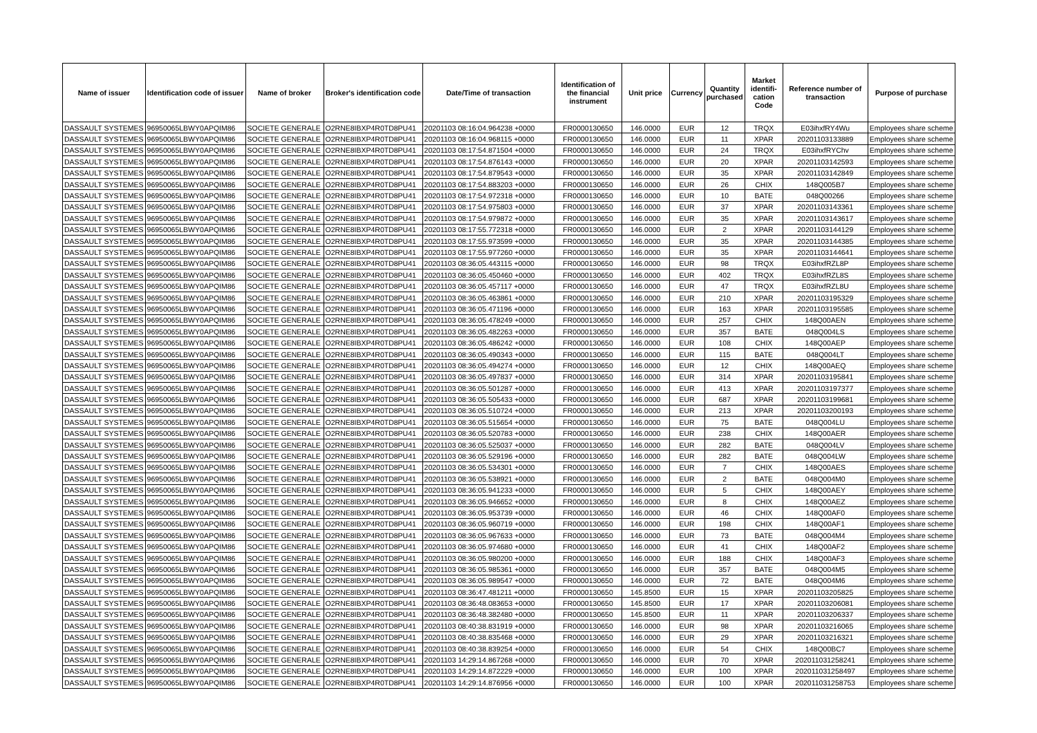| Name of issuer | Identification code of issuer | Name of broker | Broker's identification code | Date/Time of transaction | Identification of the financial instrument | Unit price | Currency | Quantity purchased | Market identifi-cation Code | Reference number of transaction | Purpose of purchase |
| --- | --- | --- | --- | --- | --- | --- | --- | --- | --- | --- | --- |
| DASSAULT SYSTEMES | 96950065LBWY0APQIM86 | SOCIETE GENERALE | O2RNE8IBXP4R0TD8PU41 | 20201103 08:16:04.964238 +0000 | FR0000130650 | 146.0000 | EUR | 12 | TRQX | E03ihxfRY4Wu | Employees share scheme |
| DASSAULT SYSTEMES | 96950065LBWY0APQIM86 | SOCIETE GENERALE | O2RNE8IBXP4R0TD8PU41 | 20201103 08:16:04.968115 +0000 | FR0000130650 | 146.0000 | EUR | 11 | XPAR | 20201103133889 | Employees share scheme |
| DASSAULT SYSTEMES | 96950065LBWY0APQIM86 | SOCIETE GENERALE | O2RNE8IBXP4R0TD8PU41 | 20201103 08:17:54.871504 +0000 | FR0000130650 | 146.0000 | EUR | 24 | TRQX | E03ihxfRYChv | Employees share scheme |
| DASSAULT SYSTEMES | 96950065LBWY0APQIM86 | SOCIETE GENERALE | O2RNE8IBXP4R0TD8PU41 | 20201103 08:17:54.876143 +0000 | FR0000130650 | 146.0000 | EUR | 20 | XPAR | 20201103142593 | Employees share scheme |
| DASSAULT SYSTEMES | 96950065LBWY0APQIM86 | SOCIETE GENERALE | O2RNE8IBXP4R0TD8PU41 | 20201103 08:17:54.879543 +0000 | FR0000130650 | 146.0000 | EUR | 35 | XPAR | 20201103142849 | Employees share scheme |
| DASSAULT SYSTEMES | 96950065LBWY0APQIM86 | SOCIETE GENERALE | O2RNE8IBXP4R0TD8PU41 | 20201103 08:17:54.883203 +0000 | FR0000130650 | 146.0000 | EUR | 26 | CHIX | 148Q005B7 | Employees share scheme |
| DASSAULT SYSTEMES | 96950065LBWY0APQIM86 | SOCIETE GENERALE | O2RNE8IBXP4R0TD8PU41 | 20201103 08:17:54.972318 +0000 | FR0000130650 | 146.0000 | EUR | 10 | BATE | 048Q00266 | Employees share scheme |
| DASSAULT SYSTEMES | 96950065LBWY0APQIM86 | SOCIETE GENERALE | O2RNE8IBXP4R0TD8PU41 | 20201103 08:17:54.975803 +0000 | FR0000130650 | 146.0000 | EUR | 37 | XPAR | 20201103143361 | Employees share scheme |
| DASSAULT SYSTEMES | 96950065LBWY0APQIM86 | SOCIETE GENERALE | O2RNE8IBXP4R0TD8PU41 | 20201103 08:17:54.979872 +0000 | FR0000130650 | 146.0000 | EUR | 35 | XPAR | 20201103143617 | Employees share scheme |
| DASSAULT SYSTEMES | 96950065LBWY0APQIM86 | SOCIETE GENERALE | O2RNE8IBXP4R0TD8PU41 | 20201103 08:17:55.772318 +0000 | FR0000130650 | 146.0000 | EUR | 2 | XPAR | 20201103144129 | Employees share scheme |
| DASSAULT SYSTEMES | 96950065LBWY0APQIM86 | SOCIETE GENERALE | O2RNE8IBXP4R0TD8PU41 | 20201103 08:17:55.973599 +0000 | FR0000130650 | 146.0000 | EUR | 35 | XPAR | 20201103144385 | Employees share scheme |
| DASSAULT SYSTEMES | 96950065LBWY0APQIM86 | SOCIETE GENERALE | O2RNE8IBXP4R0TD8PU41 | 20201103 08:17:55.977260 +0000 | FR0000130650 | 146.0000 | EUR | 35 | XPAR | 20201103144641 | Employees share scheme |
| DASSAULT SYSTEMES | 96950065LBWY0APQIM86 | SOCIETE GENERALE | O2RNE8IBXP4R0TD8PU41 | 20201103 08:36:05.443115 +0000 | FR0000130650 | 146.0000 | EUR | 98 | TRQX | E03ihxfRZL8P | Employees share scheme |
| DASSAULT SYSTEMES | 96950065LBWY0APQIM86 | SOCIETE GENERALE | O2RNE8IBXP4R0TD8PU41 | 20201103 08:36:05.450460 +0000 | FR0000130650 | 146.0000 | EUR | 402 | TRQX | E03ihxfRZL8S | Employees share scheme |
| DASSAULT SYSTEMES | 96950065LBWY0APQIM86 | SOCIETE GENERALE | O2RNE8IBXP4R0TD8PU41 | 20201103 08:36:05.457117 +0000 | FR0000130650 | 146.0000 | EUR | 47 | TRQX | E03ihxfRZL8U | Employees share scheme |
| DASSAULT SYSTEMES | 96950065LBWY0APQIM86 | SOCIETE GENERALE | O2RNE8IBXP4R0TD8PU41 | 20201103 08:36:05.463861 +0000 | FR0000130650 | 146.0000 | EUR | 210 | XPAR | 20201103195329 | Employees share scheme |
| DASSAULT SYSTEMES | 96950065LBWY0APQIM86 | SOCIETE GENERALE | O2RNE8IBXP4R0TD8PU41 | 20201103 08:36:05.471196 +0000 | FR0000130650 | 146.0000 | EUR | 163 | XPAR | 20201103195585 | Employees share scheme |
| DASSAULT SYSTEMES | 96950065LBWY0APQIM86 | SOCIETE GENERALE | O2RNE8IBXP4R0TD8PU41 | 20201103 08:36:05.478249 +0000 | FR0000130650 | 146.0000 | EUR | 257 | CHIX | 148Q00AEN | Employees share scheme |
| DASSAULT SYSTEMES | 96950065LBWY0APQIM86 | SOCIETE GENERALE | O2RNE8IBXP4R0TD8PU41 | 20201103 08:36:05.482263 +0000 | FR0000130650 | 146.0000 | EUR | 357 | BATE | 048Q004LS | Employees share scheme |
| DASSAULT SYSTEMES | 96950065LBWY0APQIM86 | SOCIETE GENERALE | O2RNE8IBXP4R0TD8PU41 | 20201103 08:36:05.486242 +0000 | FR0000130650 | 146.0000 | EUR | 108 | CHIX | 148Q00AEP | Employees share scheme |
| DASSAULT SYSTEMES | 96950065LBWY0APQIM86 | SOCIETE GENERALE | O2RNE8IBXP4R0TD8PU41 | 20201103 08:36:05.490343 +0000 | FR0000130650 | 146.0000 | EUR | 115 | BATE | 048Q004LT | Employees share scheme |
| DASSAULT SYSTEMES | 96950065LBWY0APQIM86 | SOCIETE GENERALE | O2RNE8IBXP4R0TD8PU41 | 20201103 08:36:05.494274 +0000 | FR0000130650 | 146.0000 | EUR | 12 | CHIX | 148Q00AEQ | Employees share scheme |
| DASSAULT SYSTEMES | 96950065LBWY0APQIM86 | SOCIETE GENERALE | O2RNE8IBXP4R0TD8PU41 | 20201103 08:36:05.497837 +0000 | FR0000130650 | 146.0000 | EUR | 314 | XPAR | 20201103195841 | Employees share scheme |
| DASSAULT SYSTEMES | 96950065LBWY0APQIM86 | SOCIETE GENERALE | O2RNE8IBXP4R0TD8PU41 | 20201103 08:36:05.501287 +0000 | FR0000130650 | 146.0000 | EUR | 413 | XPAR | 20201103197377 | Employees share scheme |
| DASSAULT SYSTEMES | 96950065LBWY0APQIM86 | SOCIETE GENERALE | O2RNE8IBXP4R0TD8PU41 | 20201103 08:36:05.505433 +0000 | FR0000130650 | 146.0000 | EUR | 687 | XPAR | 20201103199681 | Employees share scheme |
| DASSAULT SYSTEMES | 96950065LBWY0APQIM86 | SOCIETE GENERALE | O2RNE8IBXP4R0TD8PU41 | 20201103 08:36:05.510724 +0000 | FR0000130650 | 146.0000 | EUR | 213 | XPAR | 20201103200193 | Employees share scheme |
| DASSAULT SYSTEMES | 96950065LBWY0APQIM86 | SOCIETE GENERALE | O2RNE8IBXP4R0TD8PU41 | 20201103 08:36:05.515654 +0000 | FR0000130650 | 146.0000 | EUR | 75 | BATE | 048Q004LU | Employees share scheme |
| DASSAULT SYSTEMES | 96950065LBWY0APQIM86 | SOCIETE GENERALE | O2RNE8IBXP4R0TD8PU41 | 20201103 08:36:05.520783 +0000 | FR0000130650 | 146.0000 | EUR | 238 | CHIX | 148Q00AER | Employees share scheme |
| DASSAULT SYSTEMES | 96950065LBWY0APQIM86 | SOCIETE GENERALE | O2RNE8IBXP4R0TD8PU41 | 20201103 08:36:05.525037 +0000 | FR0000130650 | 146.0000 | EUR | 282 | BATE | 048Q004LV | Employees share scheme |
| DASSAULT SYSTEMES | 96950065LBWY0APQIM86 | SOCIETE GENERALE | O2RNE8IBXP4R0TD8PU41 | 20201103 08:36:05.529196 +0000 | FR0000130650 | 146.0000 | EUR | 282 | BATE | 048Q004LW | Employees share scheme |
| DASSAULT SYSTEMES | 96950065LBWY0APQIM86 | SOCIETE GENERALE | O2RNE8IBXP4R0TD8PU41 | 20201103 08:36:05.534301 +0000 | FR0000130650 | 146.0000 | EUR | 7 | CHIX | 148Q00AES | Employees share scheme |
| DASSAULT SYSTEMES | 96950065LBWY0APQIM86 | SOCIETE GENERALE | O2RNE8IBXP4R0TD8PU41 | 20201103 08:36:05.538921 +0000 | FR0000130650 | 146.0000 | EUR | 2 | BATE | 048Q004M0 | Employees share scheme |
| DASSAULT SYSTEMES | 96950065LBWY0APQIM86 | SOCIETE GENERALE | O2RNE8IBXP4R0TD8PU41 | 20201103 08:36:05.941233 +0000 | FR0000130650 | 146.0000 | EUR | 5 | CHIX | 148Q00AEY | Employees share scheme |
| DASSAULT SYSTEMES | 96950065LBWY0APQIM86 | SOCIETE GENERALE | O2RNE8IBXP4R0TD8PU41 | 20201103 08:36:05.946652 +0000 | FR0000130650 | 146.0000 | EUR | 8 | CHIX | 148Q00AEZ | Employees share scheme |
| DASSAULT SYSTEMES | 96950065LBWY0APQIM86 | SOCIETE GENERALE | O2RNE8IBXP4R0TD8PU41 | 20201103 08:36:05.953739 +0000 | FR0000130650 | 146.0000 | EUR | 46 | CHIX | 148Q00AF0 | Employees share scheme |
| DASSAULT SYSTEMES | 96950065LBWY0APQIM86 | SOCIETE GENERALE | O2RNE8IBXP4R0TD8PU41 | 20201103 08:36:05.960719 +0000 | FR0000130650 | 146.0000 | EUR | 198 | CHIX | 148Q00AF1 | Employees share scheme |
| DASSAULT SYSTEMES | 96950065LBWY0APQIM86 | SOCIETE GENERALE | O2RNE8IBXP4R0TD8PU41 | 20201103 08:36:05.967633 +0000 | FR0000130650 | 146.0000 | EUR | 73 | BATE | 048Q004M4 | Employees share scheme |
| DASSAULT SYSTEMES | 96950065LBWY0APQIM86 | SOCIETE GENERALE | O2RNE8IBXP4R0TD8PU41 | 20201103 08:36:05.974680 +0000 | FR0000130650 | 146.0000 | EUR | 41 | CHIX | 148Q00AF2 | Employees share scheme |
| DASSAULT SYSTEMES | 96950065LBWY0APQIM86 | SOCIETE GENERALE | O2RNE8IBXP4R0TD8PU41 | 20201103 08:36:05.980200 +0000 | FR0000130650 | 146.0000 | EUR | 188 | CHIX | 148Q00AF3 | Employees share scheme |
| DASSAULT SYSTEMES | 96950065LBWY0APQIM86 | SOCIETE GENERALE | O2RNE8IBXP4R0TD8PU41 | 20201103 08:36:05.985361 +0000 | FR0000130650 | 146.0000 | EUR | 357 | BATE | 048Q004M5 | Employees share scheme |
| DASSAULT SYSTEMES | 96950065LBWY0APQIM86 | SOCIETE GENERALE | O2RNE8IBXP4R0TD8PU41 | 20201103 08:36:05.989547 +0000 | FR0000130650 | 146.0000 | EUR | 72 | BATE | 048Q004M6 | Employees share scheme |
| DASSAULT SYSTEMES | 96950065LBWY0APQIM86 | SOCIETE GENERALE | O2RNE8IBXP4R0TD8PU41 | 20201103 08:36:47.481211 +0000 | FR0000130650 | 145.8500 | EUR | 15 | XPAR | 20201103205825 | Employees share scheme |
| DASSAULT SYSTEMES | 96950065LBWY0APQIM86 | SOCIETE GENERALE | O2RNE8IBXP4R0TD8PU41 | 20201103 08:36:48.083653 +0000 | FR0000130650 | 145.8500 | EUR | 17 | XPAR | 20201103206081 | Employees share scheme |
| DASSAULT SYSTEMES | 96950065LBWY0APQIM86 | SOCIETE GENERALE | O2RNE8IBXP4R0TD8PU41 | 20201103 08:36:48.382480 +0000 | FR0000130650 | 145.8500 | EUR | 11 | XPAR | 20201103206337 | Employees share scheme |
| DASSAULT SYSTEMES | 96950065LBWY0APQIM86 | SOCIETE GENERALE | O2RNE8IBXP4R0TD8PU41 | 20201103 08:40:38.831919 +0000 | FR0000130650 | 146.0000 | EUR | 98 | XPAR | 20201103216065 | Employees share scheme |
| DASSAULT SYSTEMES | 96950065LBWY0APQIM86 | SOCIETE GENERALE | O2RNE8IBXP4R0TD8PU41 | 20201103 08:40:38.835468 +0000 | FR0000130650 | 146.0000 | EUR | 29 | XPAR | 20201103216321 | Employees share scheme |
| DASSAULT SYSTEMES | 96950065LBWY0APQIM86 | SOCIETE GENERALE | O2RNE8IBXP4R0TD8PU41 | 20201103 08:40:38.839254 +0000 | FR0000130650 | 146.0000 | EUR | 54 | CHIX | 148Q00BC7 | Employees share scheme |
| DASSAULT SYSTEMES | 96950065LBWY0APQIM86 | SOCIETE GENERALE | O2RNE8IBXP4R0TD8PU41 | 20201103 14:29:14.867268 +0000 | FR0000130650 | 146.0000 | EUR | 70 | XPAR | 202011031258241 | Employees share scheme |
| DASSAULT SYSTEMES | 96950065LBWY0APQIM86 | SOCIETE GENERALE | O2RNE8IBXP4R0TD8PU41 | 20201103 14:29:14.872229 +0000 | FR0000130650 | 146.0000 | EUR | 100 | XPAR | 202011031258497 | Employees share scheme |
| DASSAULT SYSTEMES | 96950065LBWY0APQIM86 | SOCIETE GENERALE | O2RNE8IBXP4R0TD8PU41 | 20201103 14:29:14.876956 +0000 | FR0000130650 | 146.0000 | EUR | 100 | XPAR | 202011031258753 | Employees share scheme |